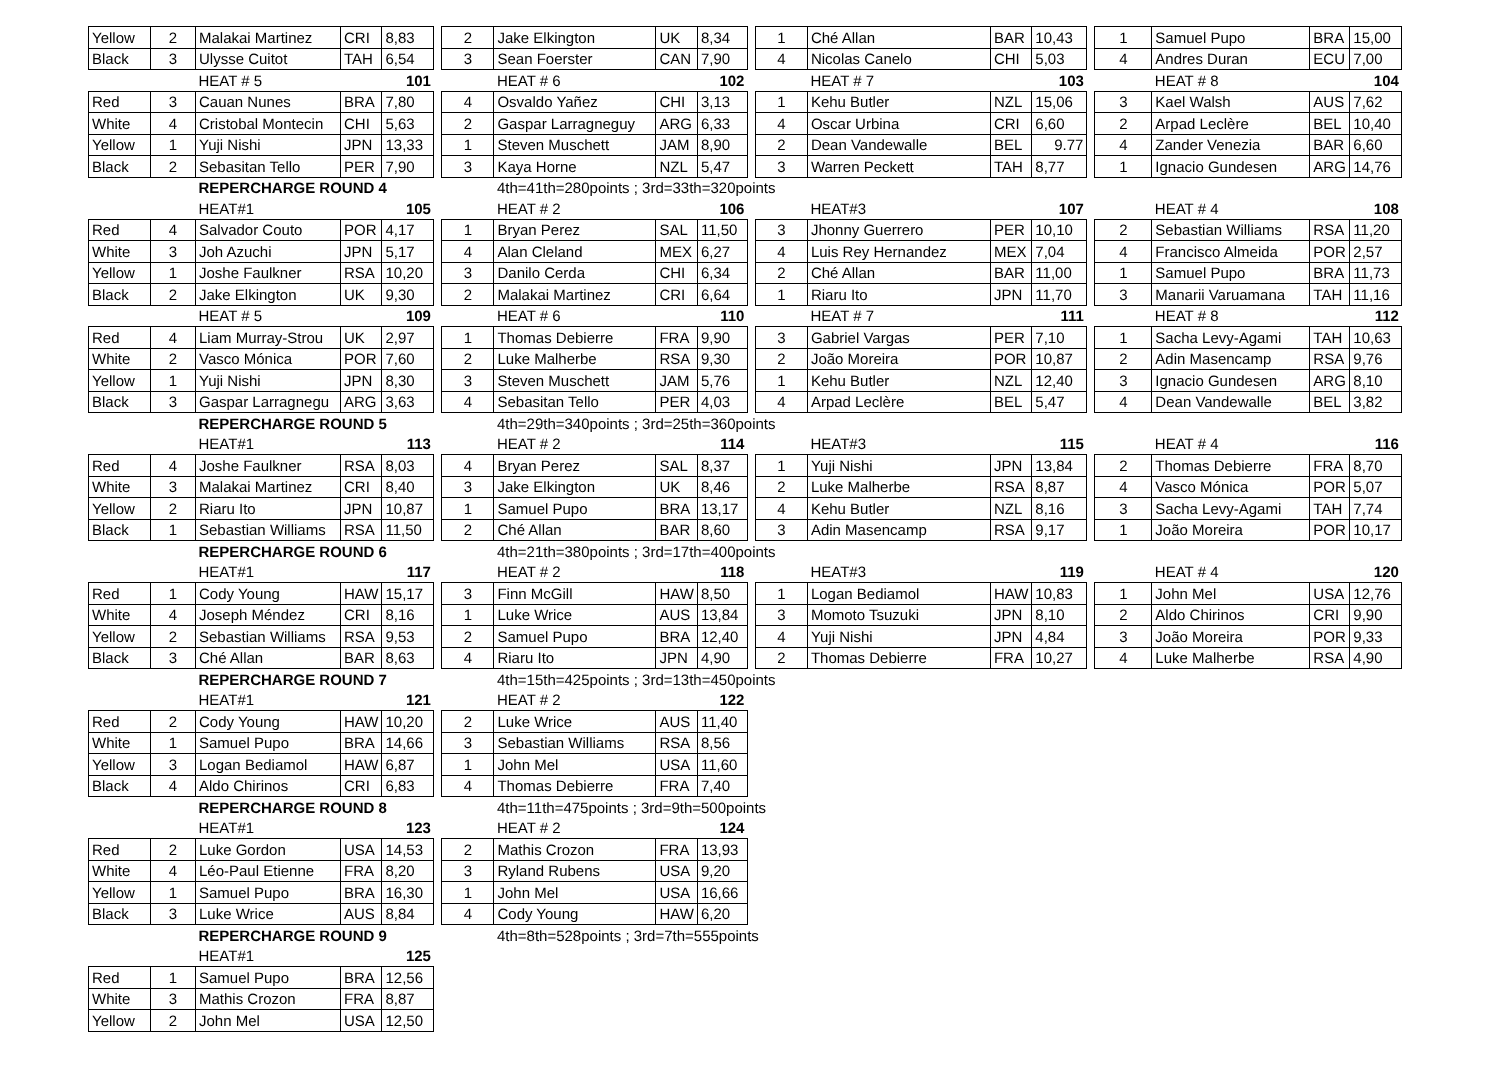| Yellow | 2 | Malakai Martinez | CRI | 8,83 | | 2 | Jake Elkington | UK | 8,34 | | 1 | Ché Allan | BAR | 10,43 | | 1 | Samuel Pupo | BRA | 15,00 |
| Black | 3 | Ulysse Cuitot | TAH | 6,54 | | 3 | Sean Foerster | CAN | 7,90 | | 4 | Nicolas Canelo | CHI | 5,03 | | 4 | Andres Duran | ECU | 7,00 |
| | | HEAT # 5 | | 101 | | | HEAT # 6 | | 102 | | | HEAT # 7 | | 103 | | | HEAT # 8 | | 104 |
| Red | 3 | Cauan Nunes | BRA | 7,80 | | 4 | Osvaldo Yañez | CHI | 3,13 | | 1 | Kehu Butler | NZL | 15,06 | | 3 | Kael Walsh | AUS | 7,62 |
| White | 4 | Cristobal Montecin | CHI | 5,63 | | 2 | Gaspar Larragneguy | ARG | 6,33 | | 4 | Oscar Urbina | CRI | 6,60 | | 2 | Arpad Leclère | BEL | 10,40 |
| Yellow | 1 | Yuji Nishi | JPN | 13,33 | | 1 | Steven Muschett | JAM | 8,90 | | 2 | Dean Vandewalle | BEL | 9.77 | | 4 | Zander Venezia | BAR | 6,60 |
| Black | 2 | Sebasitan Tello | PER | 7,90 | | 3 | Kaya Horne | NZL | 5,47 | | 3 | Warren Peckett | TAH | 8,77 | | 1 | Ignacio Gundesen | ARG | 14,76 |
| | | REPERCHARGE ROUND 4 | | | | | 4th=41th=280points ; 3rd=33th=320points | | | | | | | | | | | | |
| | | HEAT#1 | | 105 | | | HEAT # 2 | | 106 | | | HEAT#3 | | 107 | | | HEAT # 4 | | 108 |
| Red | 4 | Salvador Couto | POR | 4,17 | | 1 | Bryan Perez | SAL | 11,50 | | 3 | Jhonny Guerrero | PER | 10,10 | | 2 | Sebastian Williams | RSA | 11,20 |
| White | 3 | Joh Azuchi | JPN | 5,17 | | 4 | Alan Cleland | MEX | 6,27 | | 4 | Luis Rey Hernandez | MEX | 7,04 | | 4 | Francisco Almeida | POR | 2,57 |
| Yellow | 1 | Joshe Faulkner | RSA | 10,20 | | 3 | Danilo Cerda | CHI | 6,34 | | 2 | Ché Allan | BAR | 11,00 | | 1 | Samuel Pupo | BRA | 11,73 |
| Black | 2 | Jake Elkington | UK | 9,30 | | 2 | Malakai Martinez | CRI | 6,64 | | 1 | Riaru Ito | JPN | 11,70 | | 3 | Manarii Varuamana | TAH | 11,16 |
| | | HEAT # 5 | | 109 | | | HEAT # 6 | | 110 | | | HEAT # 7 | | 111 | | | HEAT # 8 | | 112 |
| Red | 4 | Liam Murray-Strou | UK | 2,97 | | 1 | Thomas Debierre | FRA | 9,90 | | 3 | Gabriel Vargas | PER | 7,10 | | 1 | Sacha Levy-Agami | TAH | 10,63 |
| White | 2 | Vasco Mónica | POR | 7,60 | | 2 | Luke Malherbe | RSA | 9,30 | | 2 | João Moreira | POR | 10,87 | | 2 | Adin Masencamp | RSA | 9,76 |
| Yellow | 1 | Yuji Nishi | JPN | 8,30 | | 3 | Steven Muschett | JAM | 5,76 | | 1 | Kehu Butler | NZL | 12,40 | | 3 | Ignacio Gundesen | ARG | 8,10 |
| Black | 3 | Gaspar Larragnegu | ARG | 3,63 | | 4 | Sebasitan Tello | PER | 4,03 | | 4 | Arpad Leclère | BEL | 5,47 | | 4 | Dean Vandewalle | BEL | 3,82 |
| | | REPERCHARGE ROUND 5 | | | | | 4th=29th=340points ; 3rd=25th=360points | | | | | | | | | | | | |
| | | HEAT#1 | | 113 | | | HEAT # 2 | | 114 | | | HEAT#3 | | 115 | | | HEAT # 4 | | 116 |
| Red | 4 | Joshe Faulkner | RSA | 8,03 | | 4 | Bryan Perez | SAL | 8,37 | | 1 | Yuji Nishi | JPN | 13,84 | | 2 | Thomas Debierre | FRA | 8,70 |
| White | 3 | Malakai Martinez | CRI | 8,40 | | 3 | Jake Elkington | UK | 8,46 | | 2 | Luke Malherbe | RSA | 8,87 | | 4 | Vasco Mónica | POR | 5,07 |
| Yellow | 2 | Riaru Ito | JPN | 10,87 | | 1 | Samuel Pupo | BRA | 13,17 | | 4 | Kehu Butler | NZL | 8,16 | | 3 | Sacha Levy-Agami | TAH | 7,74 |
| Black | 1 | Sebastian Williams | RSA | 11,50 | | 2 | Ché Allan | BAR | 8,60 | | 3 | Adin Masencamp | RSA | 9,17 | | 1 | João Moreira | POR | 10,17 |
| | | REPERCHARGE ROUND 6 | | | | | 4th=21th=380points ; 3rd=17th=400points | | | | | | | | | | | | |
| | | HEAT#1 | | 117 | | | HEAT # 2 | | 118 | | | HEAT#3 | | 119 | | | HEAT # 4 | | 120 |
| Red | 1 | Cody Young | HAW | 15,17 | | 3 | Finn McGill | HAW | 8,50 | | 1 | Logan Bediamol | HAW | 10,83 | | 1 | John Mel | USA | 12,76 |
| White | 4 | Joseph Méndez | CRI | 8,16 | | 1 | Luke Wrice | AUS | 13,84 | | 3 | Momoto Tsuzuki | JPN | 8,10 | | 2 | Aldo Chirinos | CRI | 9,90 |
| Yellow | 2 | Sebastian Williams | RSA | 9,53 | | 2 | Samuel Pupo | BRA | 12,40 | | 4 | Yuji Nishi | JPN | 4,84 | | 3 | João Moreira | POR | 9,33 |
| Black | 3 | Ché Allan | BAR | 8,63 | | 4 | Riaru Ito | JPN | 4,90 | | 2 | Thomas Debierre | FRA | 10,27 | | 4 | Luke Malherbe | RSA | 4,90 |
| | | REPERCHARGE ROUND 7 | | | | | 4th=15th=425points ; 3rd=13th=450points | | | | | | | | | | | | |
| | | HEAT#1 | | 121 | | | HEAT # 2 | | 122 | | | | | | | | | | |
| Red | 2 | Cody Young | HAW | 10,20 | | 2 | Luke Wrice | AUS | 11,40 | | | | | | | | | | |
| White | 1 | Samuel Pupo | BRA | 14,66 | | 3 | Sebastian Williams | RSA | 8,56 | | | | | | | | | | |
| Yellow | 3 | Logan Bediamol | HAW | 6,87 | | 1 | John Mel | USA | 11,60 | | | | | | | | | | |
| Black | 4 | Aldo Chirinos | CRI | 6,83 | | 4 | Thomas Debierre | FRA | 7,40 | | | | | | | | | | |
| | | REPERCHARGE ROUND 8 | | | | | 4th=11th=475points ; 3rd=9th=500points | | | | | | | | | | | | |
| | | HEAT#1 | | 123 | | | HEAT # 2 | | 124 | | | | | | | | | | |
| Red | 2 | Luke Gordon | USA | 14,53 | | 2 | Mathis Crozon | FRA | 13,93 | | | | | | | | | | |
| White | 4 | Léo-Paul Etienne | FRA | 8,20 | | 3 | Ryland Rubens | USA | 9,20 | | | | | | | | | | |
| Yellow | 1 | Samuel Pupo | BRA | 16,30 | | 1 | John Mel | USA | 16,66 | | | | | | | | | | |
| Black | 3 | Luke Wrice | AUS | 8,84 | | 4 | Cody Young | HAW | 6,20 | | | | | | | | | | |
| | | REPERCHARGE ROUND 9 | | | | | 4th=8th=528points ; 3rd=7th=555points | | | | | | | | | | | | |
| | | HEAT#1 | | 125 | | | | | | | | | | | | | | | |
| Red | 1 | Samuel Pupo | BRA | 12,56 | | | | | | | | | | | | | | | |
| White | 3 | Mathis Crozon | FRA | 8,87 | | | | | | | | | | | | | | | |
| Yellow | 2 | John Mel | USA | 12,50 | | | | | | | | | | | | | | | |